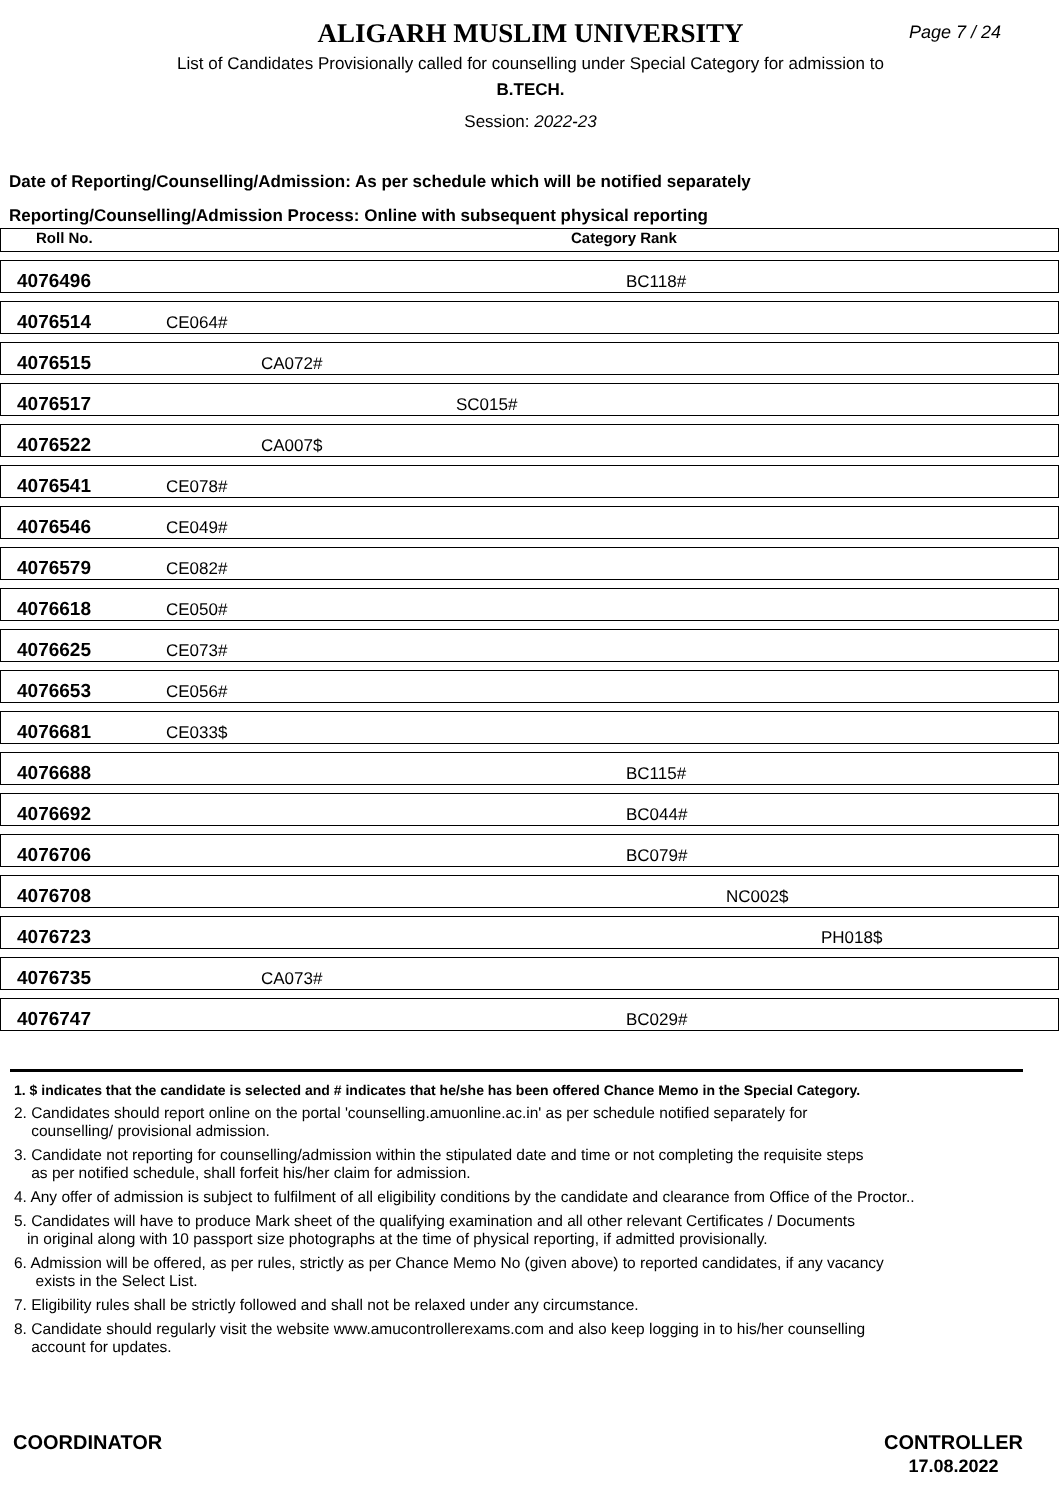ALIGARH MUSLIM UNIVERSITY
Page 7 / 24
List of Candidates Provisionally called for counselling under Special Category for admission to
B.TECH.
Session: 2022-23
Date of Reporting/Counselling/Admission: As per schedule which will be notified separately
Reporting/Counselling/Admission Process: Online with subsequent physical reporting
| Roll No. | Category Rank |
| 4076496 | BC118# |
| 4076514 | CE064# |
| 4076515 | CA072# |
| 4076517 | SC015# |
| 4076522 | CA007$ |
| 4076541 | CE078# |
| 4076546 | CE049# |
| 4076579 | CE082# |
| 4076618 | CE050# |
| 4076625 | CE073# |
| 4076653 | CE056# |
| 4076681 | CE033$ |
| 4076688 | BC115# |
| 4076692 | BC044# |
| 4076706 | BC079# |
| 4076708 | NC002$ |
| 4076723 | PH018$ |
| 4076735 | CA073# |
| 4076747 | BC029# |
1. $ indicates that the candidate is selected and # indicates that he/she has been offered Chance Memo in the Special Category.
2. Candidates should report online on the portal 'counselling.amuonline.ac.in' as per schedule notified separately for
counselling/ provisional admission.
3. Candidate not reporting for counselling/admission within the stipulated date and time or not completing the requisite steps
as per notified schedule, shall forfeit his/her claim for admission.
4. Any offer of admission is subject to fulfilment of all eligibility conditions by the candidate and clearance from Office of the Proctor..
5. Candidates will have to produce Mark sheet of the qualifying examination and all other relevant Certificates / Documents
in original along with 10 passport size photographs at the time of physical reporting, if admitted provisionally.
6. Admission will be offered, as per rules, strictly as per Chance Memo No (given above) to reported candidates, if any vacancy
exists in the Select List.
7. Eligibility rules shall be strictly followed and shall not be relaxed under any circumstance.
8. Candidate should regularly visit the website www.amucontrollerexams.com and also keep logging in to his/her counselling
account for updates.
COORDINATOR CONTROLLER
17.08.2022